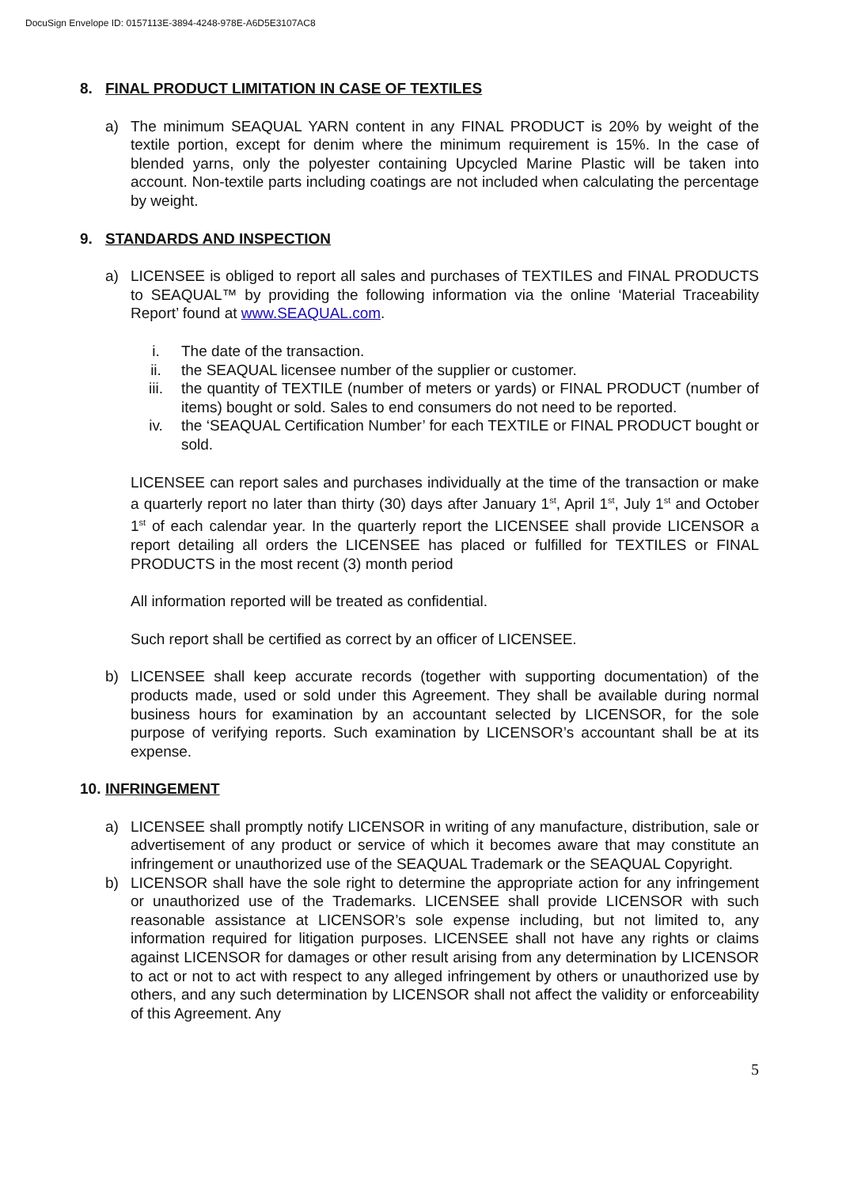DocuSign Envelope ID: 0157113E-3894-4248-978E-A6D5E3107AC8
8. FINAL PRODUCT LIMITATION IN CASE OF TEXTILES
a) The minimum SEAQUAL YARN content in any FINAL PRODUCT is 20% by weight of the textile portion, except for denim where the minimum requirement is 15%. In the case of blended yarns, only the polyester containing Upcycled Marine Plastic will be taken into account. Non-textile parts including coatings are not included when calculating the percentage by weight.
9. STANDARDS AND INSPECTION
a) LICENSEE is obliged to report all sales and purchases of TEXTILES and FINAL PRODUCTS to SEAQUAL™ by providing the following information via the online ‘Material Traceability Report’ found at www.SEAQUAL.com.
i. The date of the transaction.
ii. the SEAQUAL licensee number of the supplier or customer.
iii. the quantity of TEXTILE (number of meters or yards) or FINAL PRODUCT (number of items) bought or sold. Sales to end consumers do not need to be reported.
iv. the ‘SEAQUAL Certification Number’ for each TEXTILE or FINAL PRODUCT bought or sold.
LICENSEE can report sales and purchases individually at the time of the transaction or make a quarterly report no later than thirty (30) days after January 1<sup>st</sup>, April 1<sup>st</sup>, July 1<sup>st</sup> and October 1<sup>st</sup> of each calendar year. In the quarterly report the LICENSEE shall provide LICENSOR a report detailing all orders the LICENSEE has placed or fulfilled for TEXTILES or FINAL PRODUCTS in the most recent (3) month period
All information reported will be treated as confidential.
Such report shall be certified as correct by an officer of LICENSEE.
b) LICENSEE shall keep accurate records (together with supporting documentation) of the products made, used or sold under this Agreement. They shall be available during normal business hours for examination by an accountant selected by LICENSOR, for the sole purpose of verifying reports. Such examination by LICENSOR’s accountant shall be at its expense.
10. INFRINGEMENT
a) LICENSEE shall promptly notify LICENSOR in writing of any manufacture, distribution, sale or advertisement of any product or service of which it becomes aware that may constitute an infringement or unauthorized use of the SEAQUAL Trademark or the SEAQUAL Copyright.
b) LICENSOR shall have the sole right to determine the appropriate action for any infringement or unauthorized use of the Trademarks. LICENSEE shall provide LICENSOR with such reasonable assistance at LICENSOR’s sole expense including, but not limited to, any information required for litigation purposes. LICENSEE shall not have any rights or claims against LICENSOR for damages or other result arising from any determination by LICENSOR to act or not to act with respect to any alleged infringement by others or unauthorized use by others, and any such determination by LICENSOR shall not affect the validity or enforceability of this Agreement. Any
5